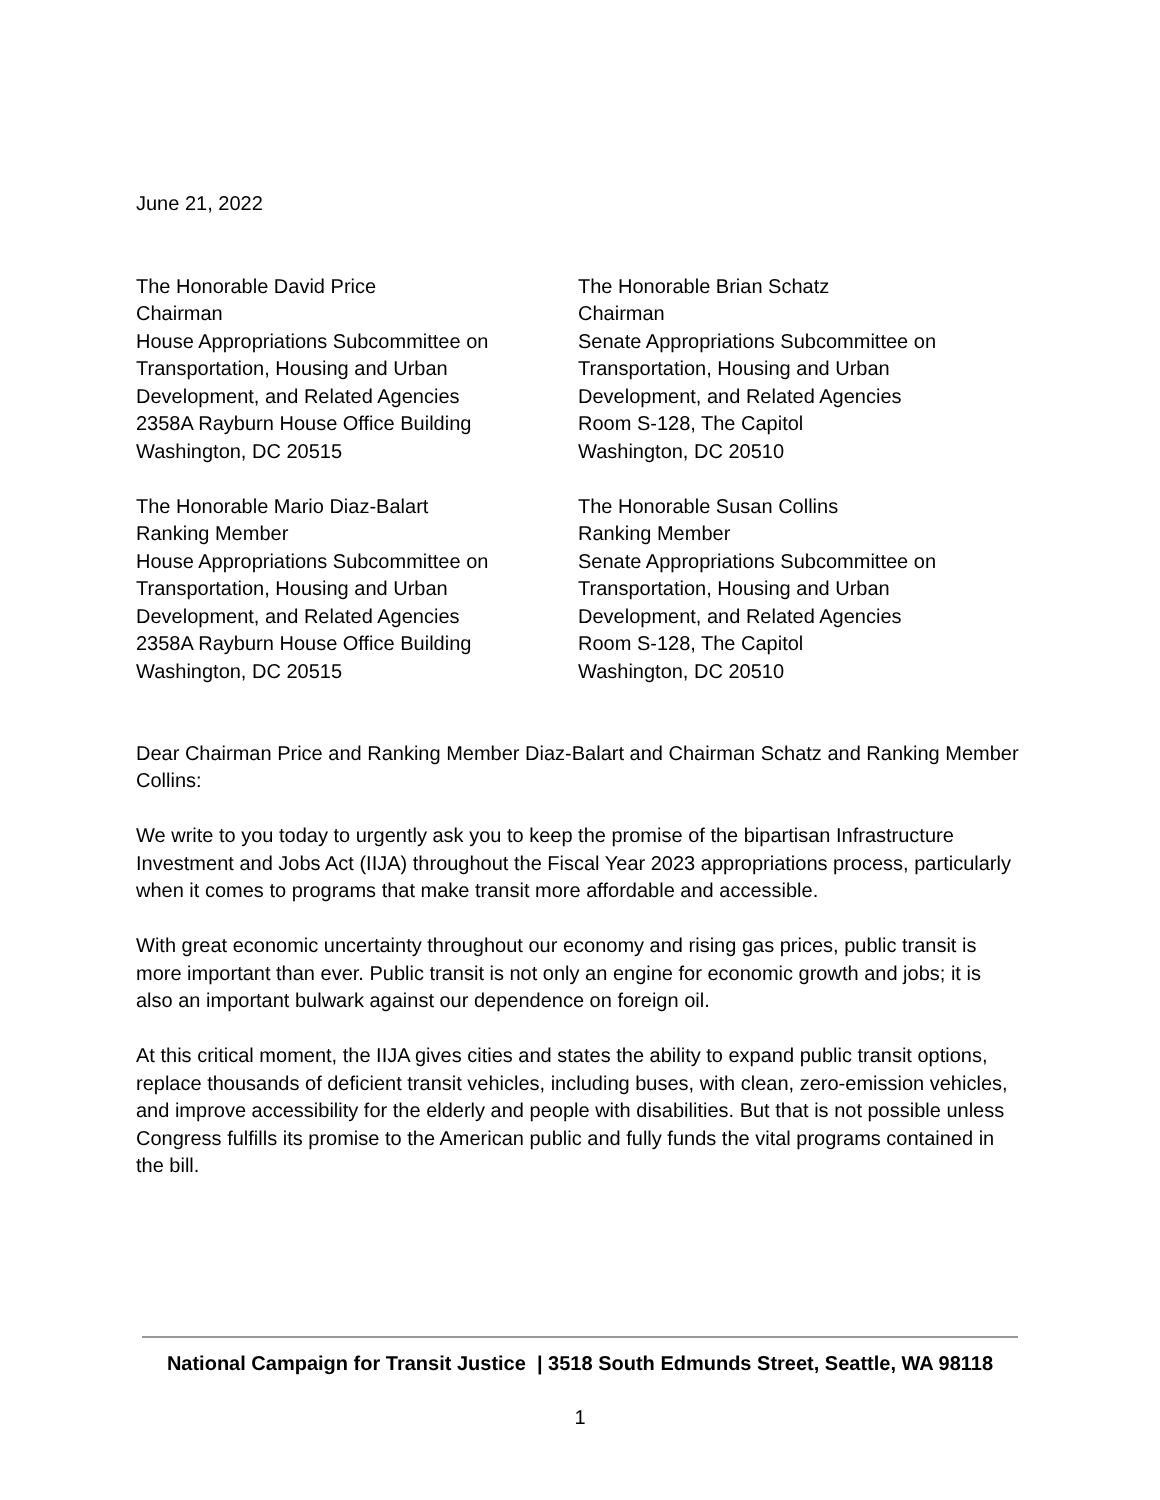June 21, 2022
The Honorable David Price
Chairman
House Appropriations Subcommittee on
Transportation, Housing and Urban
Development, and Related Agencies
2358A Rayburn House Office Building
Washington, DC 20515
The Honorable Mario Diaz-Balart
Ranking Member
House Appropriations Subcommittee on
Transportation, Housing and Urban
Development, and Related Agencies
2358A Rayburn House Office Building
Washington, DC 20515
The Honorable Brian Schatz
Chairman
Senate Appropriations Subcommittee on
Transportation, Housing and Urban
Development, and Related Agencies
Room S-128, The Capitol
Washington, DC 20510
The Honorable Susan Collins
Ranking Member
Senate Appropriations Subcommittee on
Transportation, Housing and Urban
Development, and Related Agencies
Room S-128, The Capitol
Washington, DC 20510
Dear Chairman Price and Ranking Member Diaz-Balart and Chairman Schatz and Ranking Member Collins:
We write to you today to urgently ask you to keep the promise of the bipartisan Infrastructure Investment and Jobs Act (IIJA) throughout the Fiscal Year 2023 appropriations process, particularly when it comes to programs that make transit more affordable and accessible.
With great economic uncertainty throughout our economy and rising gas prices, public transit is more important than ever. Public transit is not only an engine for economic growth and jobs; it is also an important bulwark against our dependence on foreign oil.
At this critical moment, the IIJA gives cities and states the ability to expand public transit options, replace thousands of deficient transit vehicles, including buses, with clean, zero-emission vehicles, and improve accessibility for the elderly and people with disabilities. But that is not possible unless Congress fulfills its promise to the American public and fully funds the vital programs contained in the bill.
National Campaign for Transit Justice | 3518 South Edmunds Street, Seattle, WA 98118
1